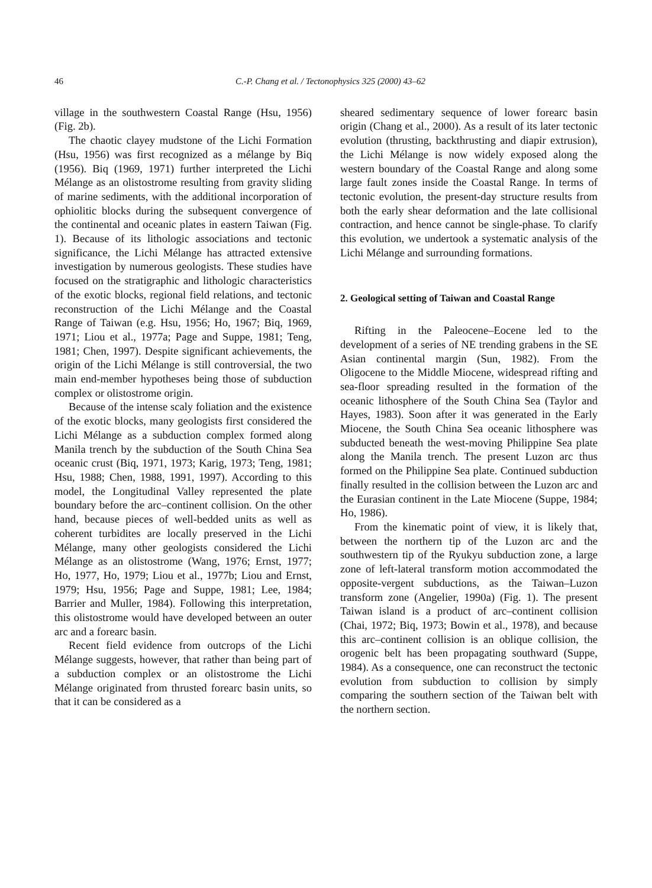46 C.-P. Chang et al. / Tectonophysics 325 (2000) 43–62
village in the southwestern Coastal Range (Hsu, 1956) (Fig. 2b).
The chaotic clayey mudstone of the Lichi Formation (Hsu, 1956) was first recognized as a mélange by Biq (1956). Biq (1969, 1971) further interpreted the Lichi Mélange as an olistostrome resulting from gravity sliding of marine sediments, with the additional incorporation of ophiolitic blocks during the subsequent convergence of the continental and oceanic plates in eastern Taiwan (Fig. 1). Because of its lithologic associations and tectonic significance, the Lichi Mélange has attracted extensive investigation by numerous geologists. These studies have focused on the stratigraphic and lithologic characteristics of the exotic blocks, regional field relations, and tectonic reconstruction of the Lichi Mélange and the Coastal Range of Taiwan (e.g. Hsu, 1956; Ho, 1967; Biq, 1969, 1971; Liou et al., 1977a; Page and Suppe, 1981; Teng, 1981; Chen, 1997). Despite significant achievements, the origin of the Lichi Mélange is still controversial, the two main end-member hypotheses being those of subduction complex or olistostrome origin.
Because of the intense scaly foliation and the existence of the exotic blocks, many geologists first considered the Lichi Mélange as a subduction complex formed along Manila trench by the subduction of the South China Sea oceanic crust (Biq, 1971, 1973; Karig, 1973; Teng, 1981; Hsu, 1988; Chen, 1988, 1991, 1997). According to this model, the Longitudinal Valley represented the plate boundary before the arc–continent collision. On the other hand, because pieces of well-bedded units as well as coherent turbidites are locally preserved in the Lichi Mélange, many other geologists considered the Lichi Mélange as an olistostrome (Wang, 1976; Ernst, 1977; Ho, 1977, Ho, 1979; Liou et al., 1977b; Liou and Ernst, 1979; Hsu, 1956; Page and Suppe, 1981; Lee, 1984; Barrier and Muller, 1984). Following this interpretation, this olistostrome would have developed between an outer arc and a forearc basin.
Recent field evidence from outcrops of the Lichi Mélange suggests, however, that rather than being part of a subduction complex or an olistostrome the Lichi Mélange originated from thrusted forearc basin units, so that it can be considered as a
sheared sedimentary sequence of lower forearc basin origin (Chang et al., 2000). As a result of its later tectonic evolution (thrusting, backthrusting and diapir extrusion), the Lichi Mélange is now widely exposed along the western boundary of the Coastal Range and along some large fault zones inside the Coastal Range. In terms of tectonic evolution, the present-day structure results from both the early shear deformation and the late collisional contraction, and hence cannot be single-phase. To clarify this evolution, we undertook a systematic analysis of the Lichi Mélange and surrounding formations.
2. Geological setting of Taiwan and Coastal Range
Rifting in the Paleocene–Eocene led to the development of a series of NE trending grabens in the SE Asian continental margin (Sun, 1982). From the Oligocene to the Middle Miocene, widespread rifting and sea-floor spreading resulted in the formation of the oceanic lithosphere of the South China Sea (Taylor and Hayes, 1983). Soon after it was generated in the Early Miocene, the South China Sea oceanic lithosphere was subducted beneath the west-moving Philippine Sea plate along the Manila trench. The present Luzon arc thus formed on the Philippine Sea plate. Continued subduction finally resulted in the collision between the Luzon arc and the Eurasian continent in the Late Miocene (Suppe, 1984; Ho, 1986).
From the kinematic point of view, it is likely that, between the northern tip of the Luzon arc and the southwestern tip of the Ryukyu subduction zone, a large zone of left-lateral transform motion accommodated the opposite-vergent subductions, as the Taiwan–Luzon transform zone (Angelier, 1990a) (Fig. 1). The present Taiwan island is a product of arc–continent collision (Chai, 1972; Biq, 1973; Bowin et al., 1978), and because this arc–continent collision is an oblique collision, the orogenic belt has been propagating southward (Suppe, 1984). As a consequence, one can reconstruct the tectonic evolution from subduction to collision by simply comparing the southern section of the Taiwan belt with the northern section.